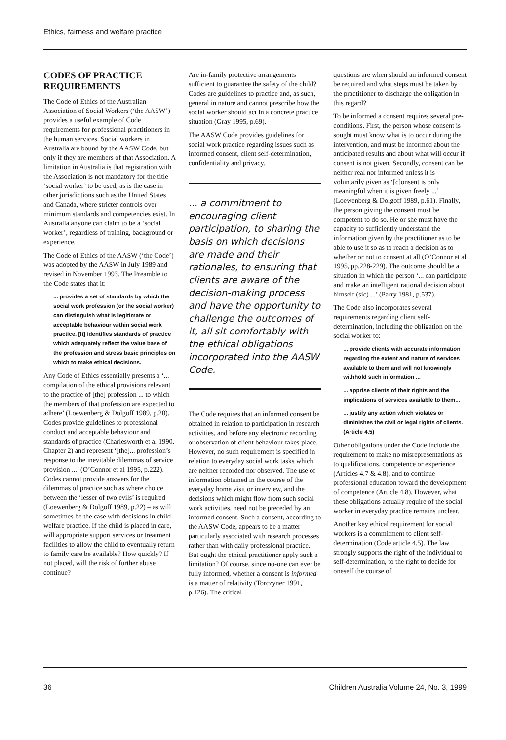Ethics, fairness and welfare practice
CODES OF PRACTICE REQUIREMENTS
The Code of Ethics of the Australian Association of Social Workers (‘the AASW’) provides a useful example of Code requirements for professional practitioners in the human services. Social workers in Australia are bound by the AASW Code, but only if they are members of that Association. A limitation in Australia is that registration with the Association is not mandatory for the title ‘social worker’ to be used, as is the case in other jurisdictions such as the United States and Canada, where stricter controls over minimum standards and competencies exist. In Australia anyone can claim to be a ‘social worker’, regardless of training, background or experience.
The Code of Ethics of the AASW (‘the Code’) was adopted by the AASW in July 1989 and revised in November 1993. The Preamble to the Code states that it:
... provides a set of standards by which the social work profession (or the social worker) can distinguish what is legitimate or acceptable behaviour within social work practice. [It] identifies standards of practice which adequately reflect the value base of the profession and stress basic principles on which to make ethical decisions.
Any Code of Ethics essentially presents a ‘... compilation of the ethical provisions relevant to the practice of [the] profession ... to which the members of that profession are expected to adhere’ (Loewenberg & Dolgoff 1989, p.20). Codes provide guidelines to professional conduct and acceptable behaviour and standards of practice (Charlesworth et al 1990, Chapter 2) and represent ‘[the]... profession’s response to the inevitable dilemmas of service provision ...’ (O’Connor et al 1995, p.222). Codes cannot provide answers for the dilemmas of practice such as where choice between the ‘lesser of two evils’ is required (Loewenberg & Dolgoff 1989, p.22) – as will sometimes be the case with decisions in child welfare practice. If the child is placed in care, will appropriate support services or treatment facilities to allow the child to eventually return to family care be available? How quickly? If not placed, will the risk of further abuse continue?
Are in-family protective arrangements sufficient to guarantee the safety of the child? Codes are guidelines to practice and, as such, general in nature and cannot prescribe how the social worker should act in a concrete practice situation (Gray 1995, p.69).
The AASW Code provides guidelines for social work practice regarding issues such as informed consent, client self-determination, confidentiality and privacy.
... a commitment to encouraging client participation, to sharing the basis on which decisions are made and their rationales, to ensuring that clients are aware of the decision-making process and have the opportunity to challenge the outcomes of it, all sit comfortably with the ethical obligations incorporated into the AASW Code.
The Code requires that an informed consent be obtained in relation to participation in research activities, and before any electronic recording or observation of client behaviour takes place. However, no such requirement is specified in relation to everyday social work tasks which are neither recorded nor observed. The use of information obtained in the course of the everyday home visit or interview, and the decisions which might flow from such social work activities, need not be preceded by an informed consent. Such a consent, according to the AASW Code, appears to be a matter particularly associated with research processes rather than with daily professional practice. But ought the ethical practitioner apply such a limitation? Of course, since no-one can ever be fully informed, whether a consent is informed is a matter of relativity (Torczyner 1991, p.126). The critical
questions are when should an informed consent be required and what steps must be taken by the practitioner to discharge the obligation in this regard?
To be informed a consent requires several pre-conditions. First, the person whose consent is sought must know what is to occur during the intervention, and must be informed about the anticipated results and about what will occur if consent is not given. Secondly, consent can be neither real nor informed unless it is voluntarily given as ‘[c]onsent is only meaningful when it is given freely ...’ (Loewenberg & Dolgoff 1989, p.61). Finally, the person giving the consent must be competent to do so. He or she must have the capacity to sufficiently understand the information given by the practitioner as to be able to use it so as to reach a decision as to whether or not to consent at all (O’Connor et al 1995, pp.228-229). The outcome should be a situation in which the person ‘... can participate and make an intelligent rational decision about himself (sic) ...’ (Parry 1981, p.537).
The Code also incorporates several requirements regarding client self-determination, including the obligation on the social worker to:
... provide clients with accurate information regarding the extent and nature of services available to them and will not knowingly withhold such information ...
... apprise clients of their rights and the implications of services available to them...
... justify any action which violates or diminishes the civil or legal rights of clients. (Article 4.5)
Other obligations under the Code include the requirement to make no misrepresentations as to qualifications, competence or experience (Articles 4.7 & 4.8), and to continue professional education toward the development of competence (Article 4.8). However, what these obligations actually require of the social worker in everyday practice remains unclear.
Another key ethical requirement for social workers is a commitment to client self-determination (Code article 4.5). The law strongly supports the right of the individual to self-determination, to the right to decide for oneself the course of
36 Children Australia Volume 24, No. 3, 1999